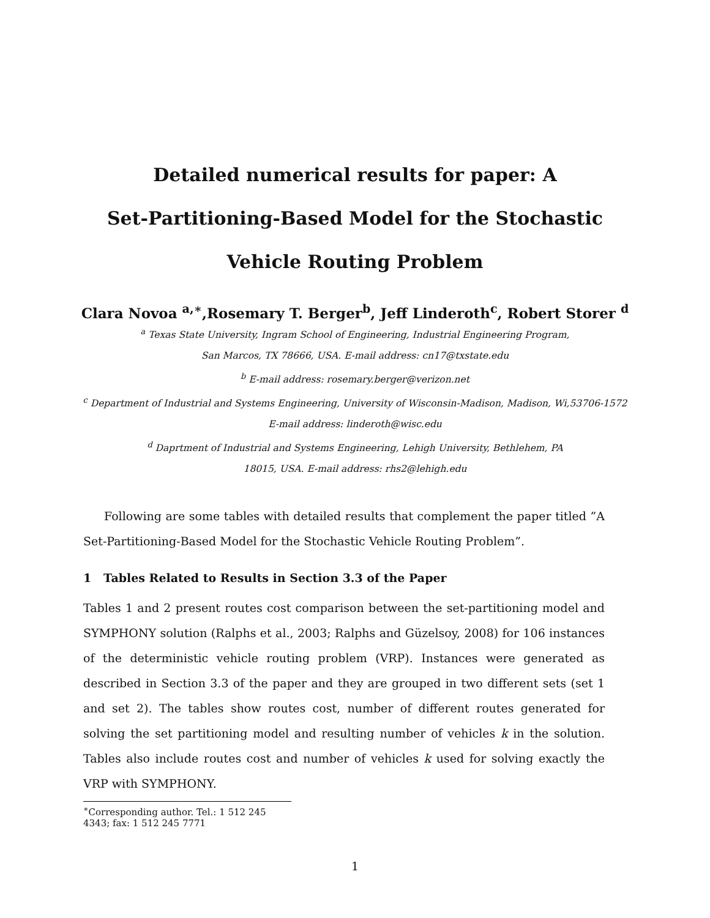Detailed numerical results for paper: A
Set-Partitioning-Based Model for the Stochastic
Vehicle Routing Problem
Clara Novoa <sup>a,∗</sup>,Rosemary T. Berger<sup>b</sup>, Jeff Linderoth<sup>c</sup>, Robert Storer <sup>d</sup>
<sup>a</sup> Texas State University, Ingram School of Engineering, Industrial Engineering Program,
San Marcos, TX 78666, USA. E-mail address: cn17@txstate.edu
<sup>b</sup> E-mail address: rosemary.berger@verizon.net
<sup>c</sup> Department of Industrial and Systems Engineering, University of Wisconsin-Madison, Madison, Wi,53706-1572
E-mail address: linderoth@wisc.edu
<sup>d</sup> Daprtment of Industrial and Systems Engineering, Lehigh University, Bethlehem, PA
18015, USA. E-mail address: rhs2@lehigh.edu
Following are some tables with detailed results that complement the paper titled ”A Set-Partitioning-Based Model for the Stochastic Vehicle Routing Problem”.
1 Tables Related to Results in Section 3.3 of the Paper
Tables 1 and 2 present routes cost comparison between the set-partitioning model and SYMPHONY solution (Ralphs et al., 2003; Ralphs and Güzelsoy, 2008) for 106 instances of the deterministic vehicle routing problem (VRP). Instances were generated as described in Section 3.3 of the paper and they are grouped in two different sets (set 1 and set 2). The tables show routes cost, number of different routes generated for solving the set partitioning model and resulting number of vehicles k in the solution. Tables also include routes cost and number of vehicles k used for solving exactly the VRP with SYMPHONY.
<sup>∗</sup>Corresponding author. Tel.: 1 512 245 4343; fax: 1 512 245 7771
1